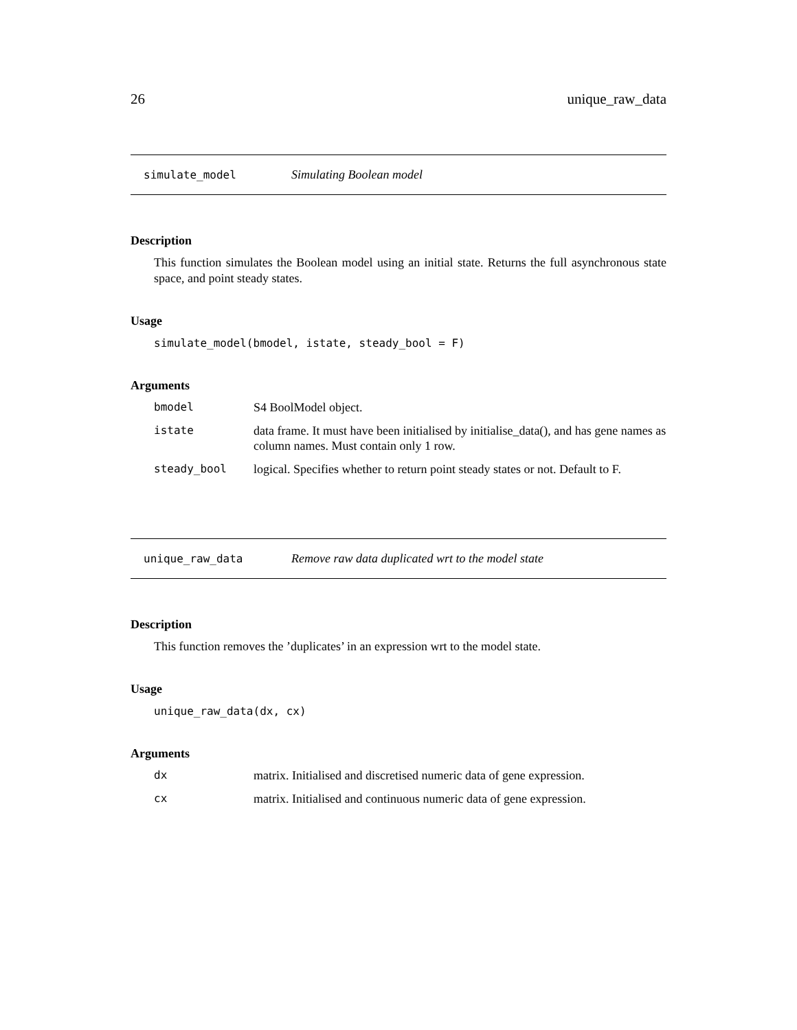26 unique_raw_data
simulate_model Simulating Boolean model
Description
This function simulates the Boolean model using an initial state. Returns the full asynchronous state space, and point steady states.
Usage
simulate_model(bmodel, istate, steady_bool = F)
Arguments
| bmodel | S4 BoolModel object. |
| istate | data frame. It must have been initialised by initialise_data(), and has gene names as column names. Must contain only 1 row. |
| steady_bool | logical. Specifies whether to return point steady states or not. Default to F. |
unique_raw_data Remove raw data duplicated wrt to the model state
Description
This function removes the ’duplicates’ in an expression wrt to the model state.
Usage
unique_raw_data(dx, cx)
Arguments
| dx | matrix. Initialised and discretised numeric data of gene expression. |
| cx | matrix. Initialised and continuous numeric data of gene expression. |